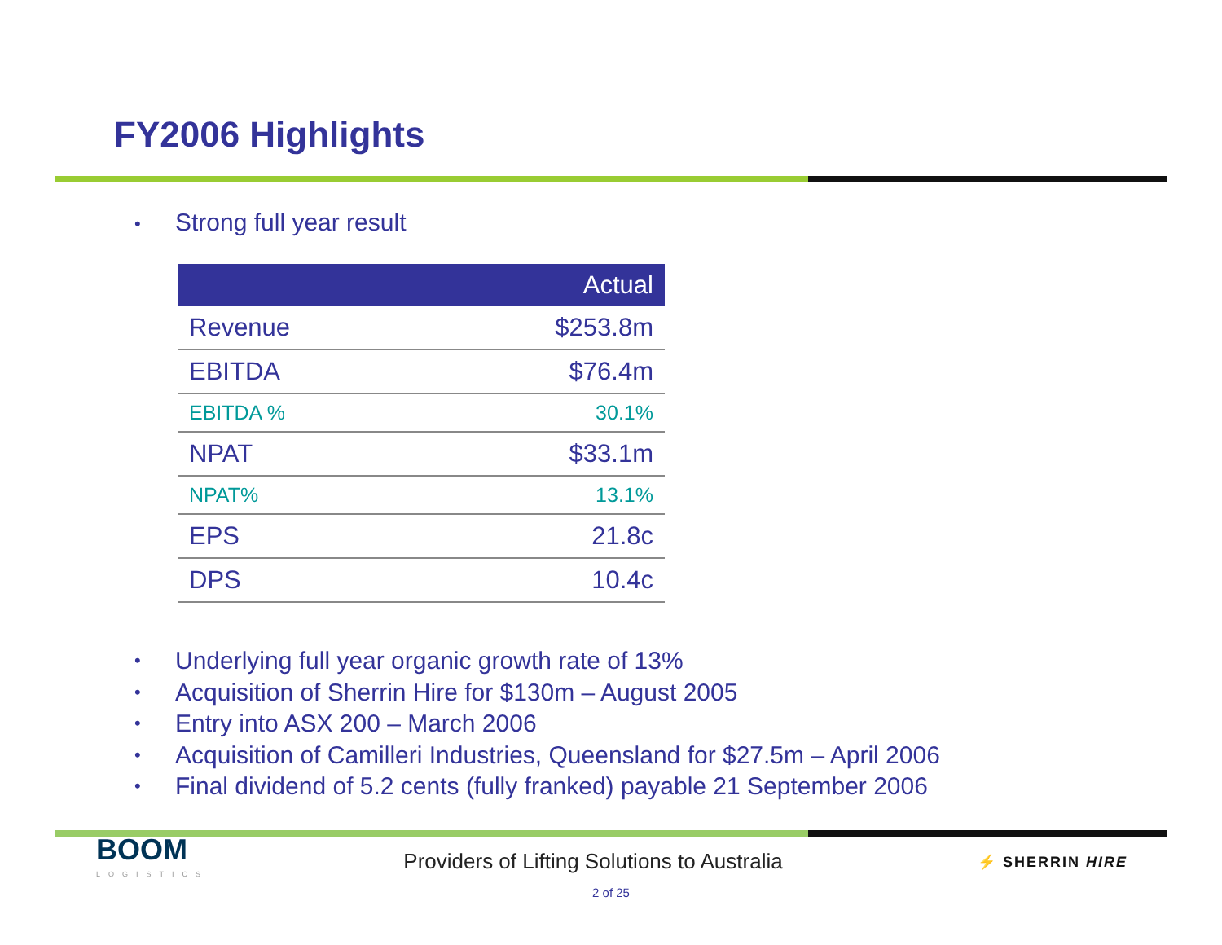FY2006 Highlights
• Strong full year result
| | Actual |
| --- | --- |
| Revenue | $253.8m |
| EBITDA | $76.4m |
| EBITDA % | 30.1% |
| NPAT | $33.1m |
| NPAT% | 13.1% |
| EPS | 21.8c |
| DPS | 10.4c |
• Underlying full year organic growth rate of 13%
• Acquisition of Sherrin Hire for $130m – August 2005
• Entry into ASX 200 – March 2006
• Acquisition of Camilleri Industries, Queensland for $27.5m – April 2006
• Final dividend of 5.2 cents (fully franked) payable 21 September 2006
BOOM
LOGISTICS
Providers of Lifting Solutions to Australia
⚡ SHERRIN HIRE
2 of 25